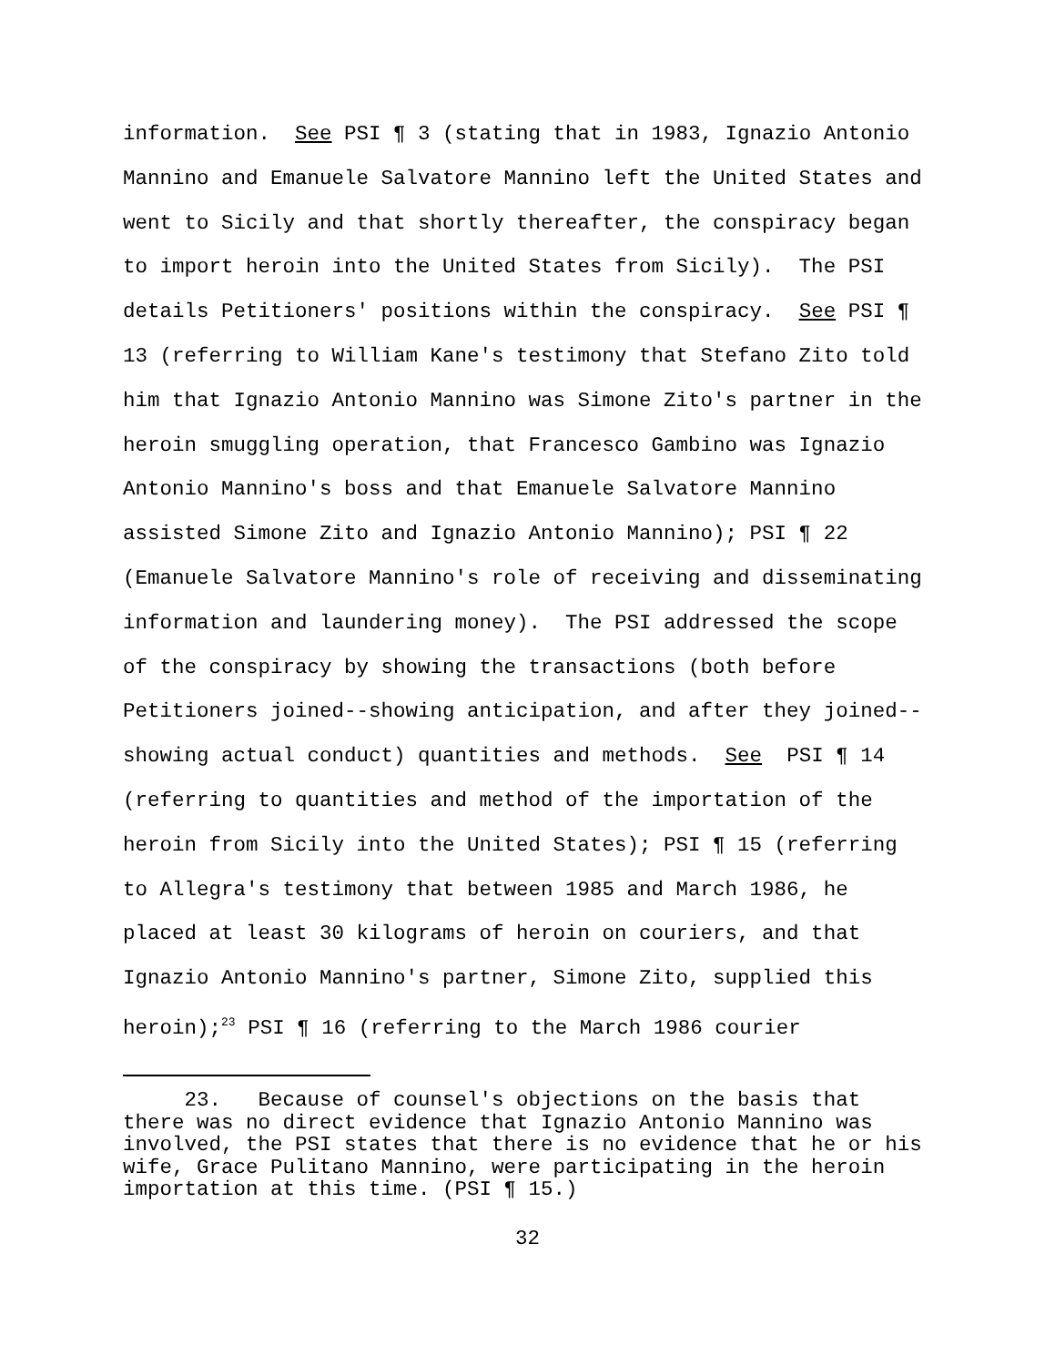information. See PSI ¶ 3 (stating that in 1983, Ignazio Antonio Mannino and Emanuele Salvatore Mannino left the United States and went to Sicily and that shortly thereafter, the conspiracy began to import heroin into the United States from Sicily). The PSI details Petitioners' positions within the conspiracy. See PSI ¶ 13 (referring to William Kane's testimony that Stefano Zito told him that Ignazio Antonio Mannino was Simone Zito's partner in the heroin smuggling operation, that Francesco Gambino was Ignazio Antonio Mannino's boss and that Emanuele Salvatore Mannino assisted Simone Zito and Ignazio Antonio Mannino); PSI ¶ 22 (Emanuele Salvatore Mannino's role of receiving and disseminating information and laundering money). The PSI addressed the scope of the conspiracy by showing the transactions (both before Petitioners joined--showing anticipation, and after they joined-- showing actual conduct) quantities and methods. See PSI ¶ 14 (referring to quantities and method of the importation of the heroin from Sicily into the United States); PSI ¶ 15 (referring to Allegra's testimony that between 1985 and March 1986, he placed at least 30 kilograms of heroin on couriers, and that Ignazio Antonio Mannino's partner, Simone Zito, supplied this heroin);<sup>23</sup> PSI ¶ 16 (referring to the March 1986 courier
23. Because of counsel's objections on the basis that there was no direct evidence that Ignazio Antonio Mannino was involved, the PSI states that there is no evidence that he or his wife, Grace Pulitano Mannino, were participating in the heroin importation at this time. (PSI ¶ 15.)
32